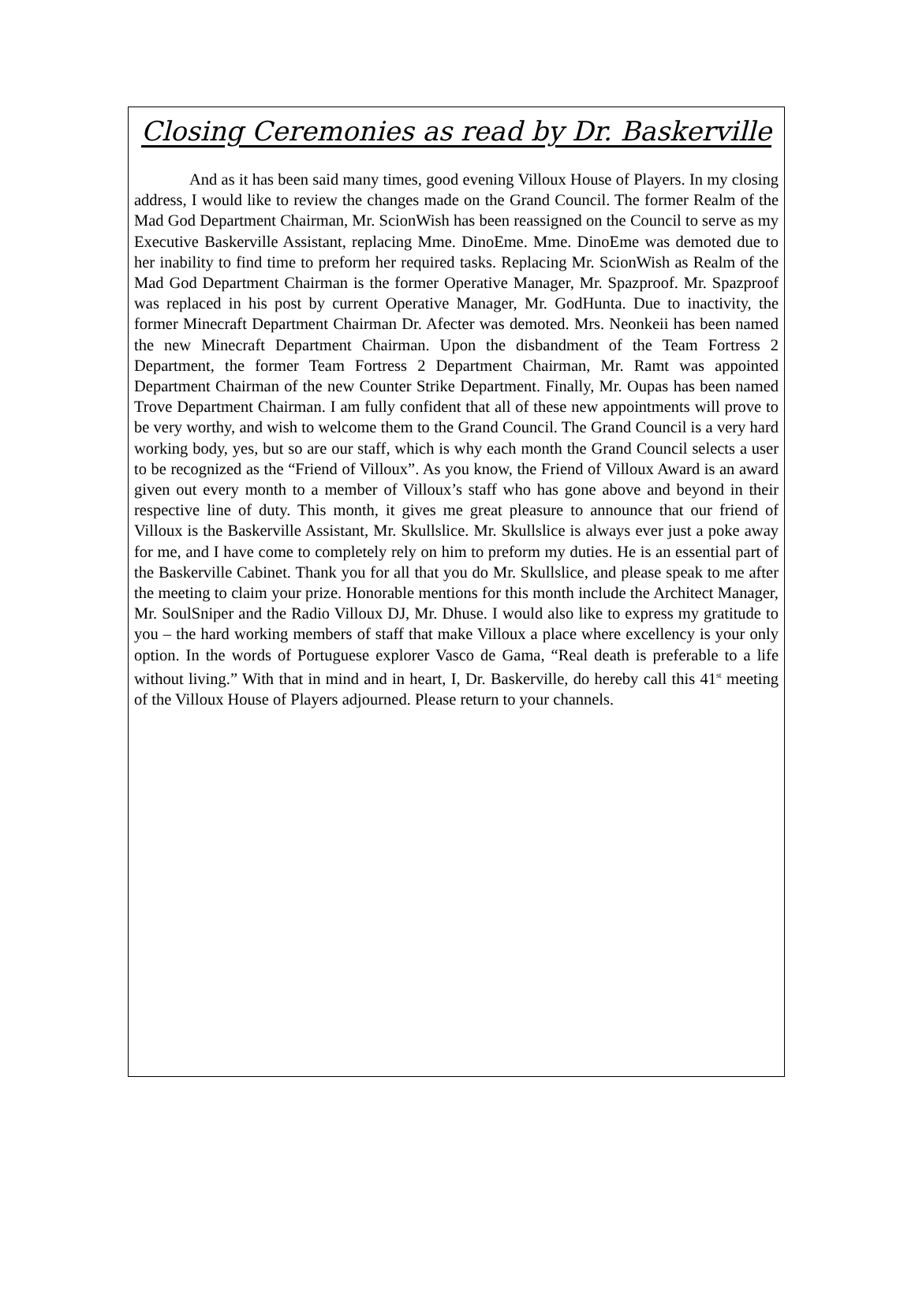Closing Ceremonies as read by Dr. Baskerville
And as it has been said many times, good evening Villoux House of Players. In my closing address, I would like to review the changes made on the Grand Council. The former Realm of the Mad God Department Chairman, Mr. ScionWish has been reassigned on the Council to serve as my Executive Baskerville Assistant, replacing Mme. DinoEme. Mme. DinoEme was demoted due to her inability to find time to preform her required tasks. Replacing Mr. ScionWish as Realm of the Mad God Department Chairman is the former Operative Manager, Mr. Spazproof. Mr. Spazproof was replaced in his post by current Operative Manager, Mr. GodHunta. Due to inactivity, the former Minecraft Department Chairman Dr. Afecter was demoted. Mrs. Neonkeii has been named the new Minecraft Department Chairman. Upon the disbandment of the Team Fortress 2 Department, the former Team Fortress 2 Department Chairman, Mr. Ramt was appointed Department Chairman of the new Counter Strike Department. Finally, Mr. Oupas has been named Trove Department Chairman. I am fully confident that all of these new appointments will prove to be very worthy, and wish to welcome them to the Grand Council. The Grand Council is a very hard working body, yes, but so are our staff, which is why each month the Grand Council selects a user to be recognized as the “Friend of Villoux”. As you know, the Friend of Villoux Award is an award given out every month to a member of Villoux’s staff who has gone above and beyond in their respective line of duty. This month, it gives me great pleasure to announce that our friend of Villoux is the Baskerville Assistant, Mr. Skullslice. Mr. Skullslice is always ever just a poke away for me, and I have come to completely rely on him to preform my duties. He is an essential part of the Baskerville Cabinet. Thank you for all that you do Mr. Skullslice, and please speak to me after the meeting to claim your prize. Honorable mentions for this month include the Architect Manager, Mr. SoulSniper and the Radio Villoux DJ, Mr. Dhuse. I would also like to express my gratitude to you – the hard working members of staff that make Villoux a place where excellency is your only option. In the words of Portuguese explorer Vasco de Gama, “Real death is preferable to a life without living.” With that in mind and in heart, I, Dr. Baskerville, do hereby call this 41<sup>st</sup> meeting of the Villoux House of Players adjourned. Please return to your channels.